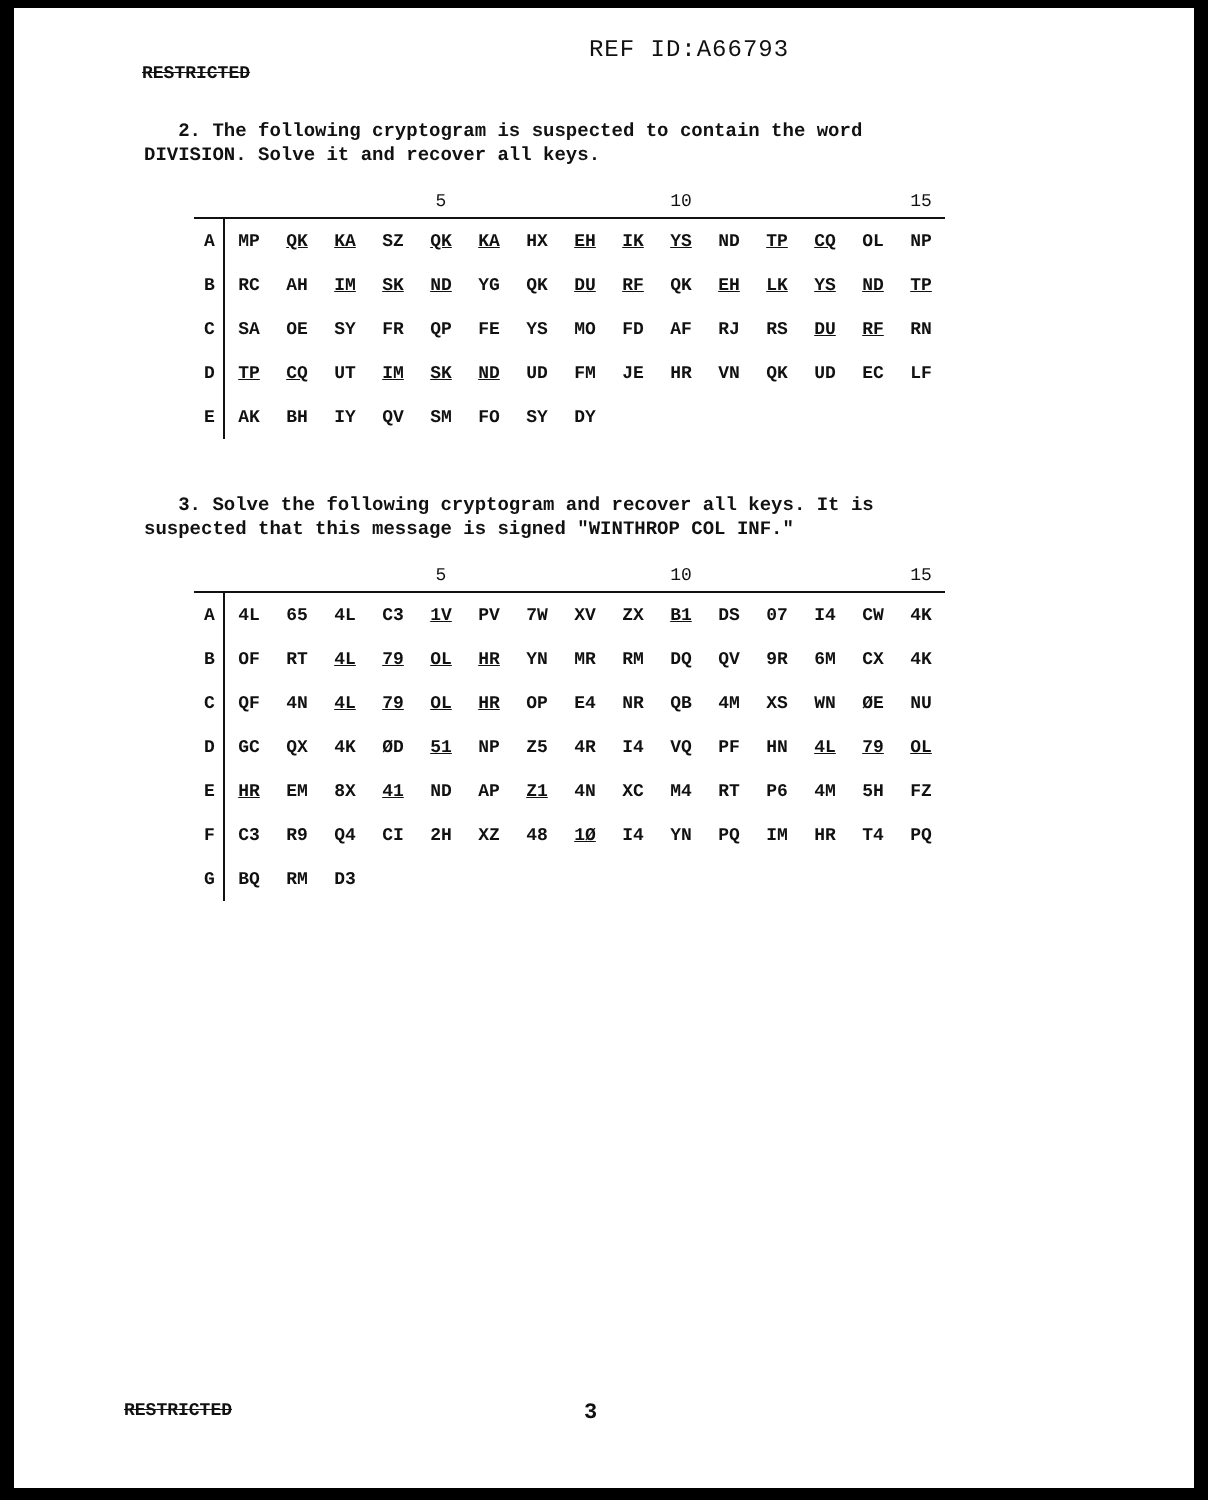REF ID:A66793
RESTRICTED
2. The following cryptogram is suspected to contain the word DIVISION. Solve it and recover all keys.
| | | | | | 5 | | | | | 10 | | | | | 15 |
| A | MP | QK | KA | SZ | QK | KA | HX | EH | IK | YS | ND | TP | CQ | OL | NP |
| B | RC | AH | IM | SK | ND | YG | QK | DU | RF | QK | EH | LK | YS | ND | TP |
| C | SA | OE | SY | FR | QP | FE | YS | MO | FD | AF | RJ | RS | DU | RF | RN |
| D | TP | CQ | UT | IM | SK | ND | UD | FM | JE | HR | VN | QK | UD | EC | LF |
| E | AK | BH | IY | QV | SM | FO | SY | DY | | | | | | | |
3. Solve the following cryptogram and recover all keys. It is suspected that this message is signed "WINTHROP COL INF."
| | | | | | 5 | | | | | 10 | | | | | 15 |
| A | 4L | 65 | 4L | C3 | 1V | PV | 7W | XV | ZX | B1 | DS | 07 | I4 | CW | 4K |
| B | OF | RT | 4L | 79 | OL | HR | YN | MR | RM | DQ | QV | 9R | 6M | CX | 4K |
| C | QF | 4N | 4L | 79 | OL | HR | OP | E4 | NR | QB | 4M | XS | WN | ØE | NU |
| D | GC | QX | 4K | ØD | 51 | NP | Z5 | 4R | I4 | VQ | PF | HN | 4L | 79 | OL |
| E | HR | EM | 8X | 41 | ND | AP | Z1 | 4N | XC | M4 | RT | P6 | 4M | 5H | FZ |
| F | C3 | R9 | Q4 | CI | 2H | XZ | 48 | 1Ø | I4 | YN | PQ | IM | HR | T4 | PQ |
| G | BQ | RM | D3 | | | | | | | | | | | | |
RESTRICTED 3